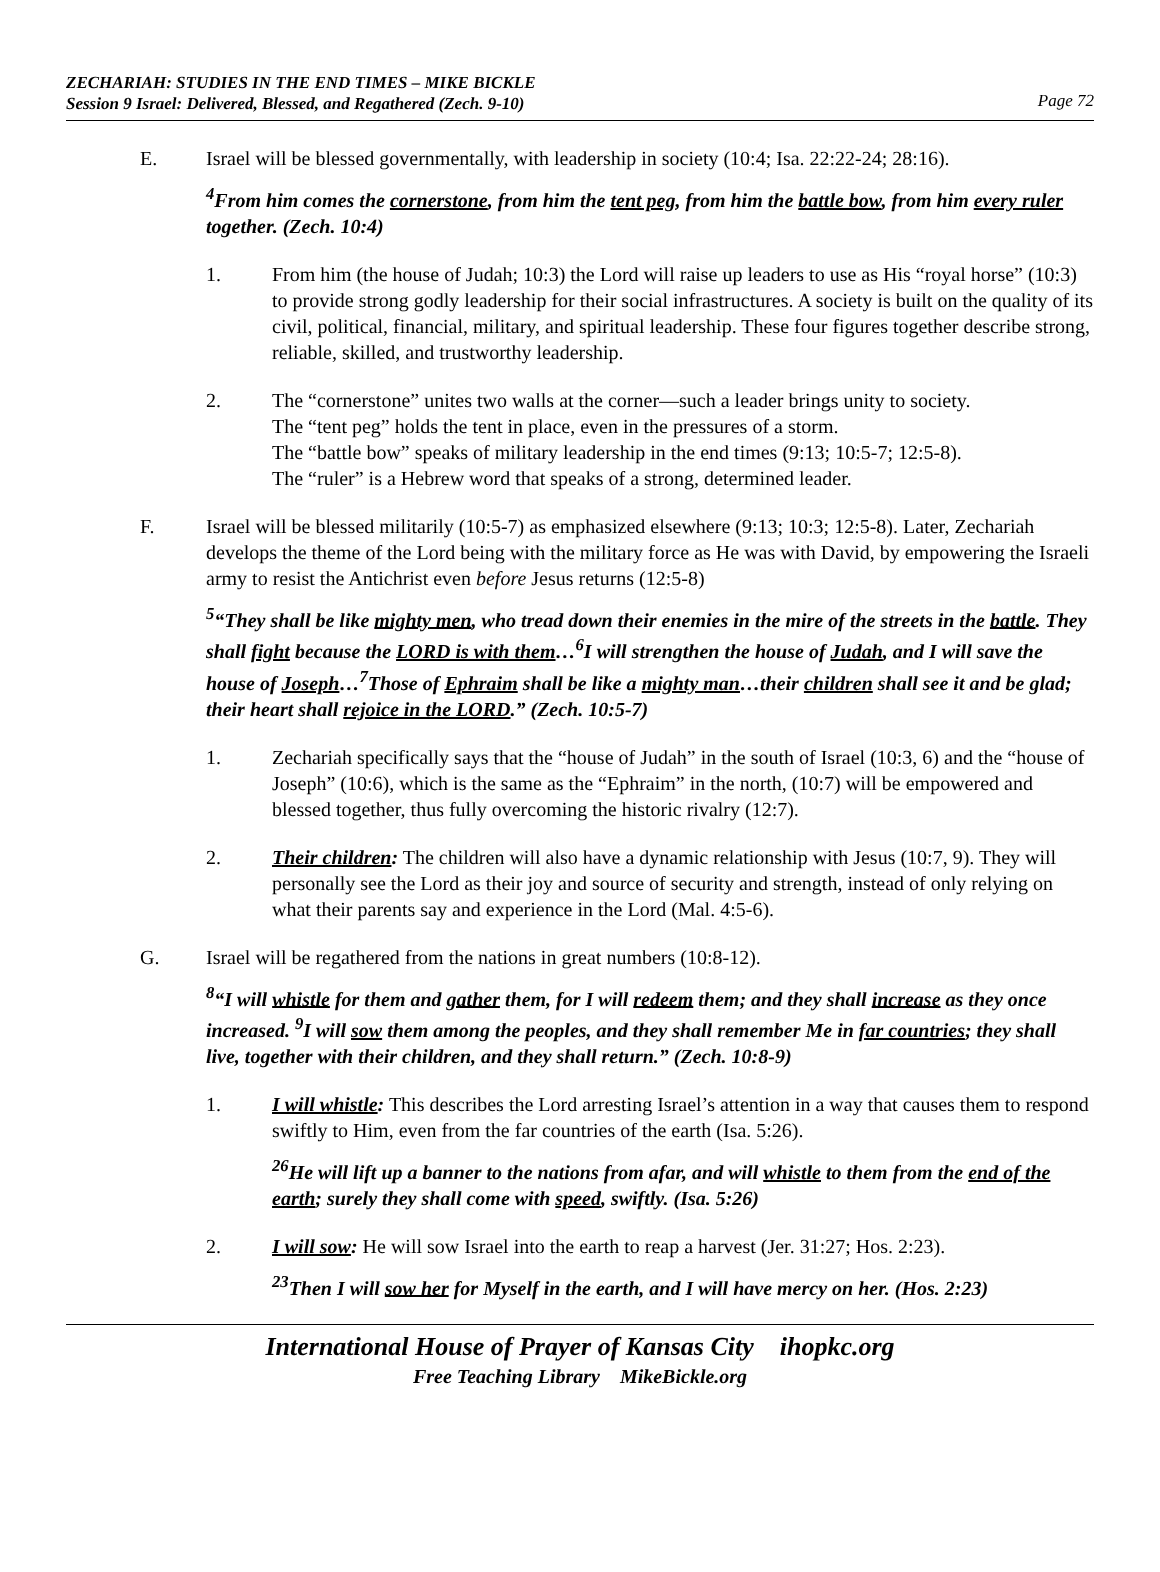ZECHARIAH: STUDIES IN THE END TIMES – MIKE BICKLE
Session 9 Israel: Delivered, Blessed, and Regathered (Zech. 9-10)
Page 72
E. Israel will be blessed governmentally, with leadership in society (10:4; Isa. 22:22-24; 28:16).
<sup>4</sup> From him comes the cornerstone, from him the tent peg, from him the battle bow, from him every ruler together. (Zech. 10:4)
1. From him (the house of Judah; 10:3) the Lord will raise up leaders to use as His “royal horse” (10:3) to provide strong godly leadership for their social infrastructures. A society is built on the quality of its civil, political, financial, military, and spiritual leadership. These four figures together describe strong, reliable, skilled, and trustworthy leadership.
2. The “cornerstone” unites two walls at the corner—such a leader brings unity to society.
The “tent peg” holds the tent in place, even in the pressures of a storm.
The “battle bow” speaks of military leadership in the end times (9:13; 10:5-7; 12:5-8).
The “ruler” is a Hebrew word that speaks of a strong, determined leader.
F. Israel will be blessed militarily (10:5-7) as emphasized elsewhere (9:13; 10:3; 12:5-8). Later, Zechariah develops the theme of the Lord being with the military force as He was with David, by empowering the Israeli army to resist the Antichrist even before Jesus returns (12:5-8)
<sup>5</sup> “They shall be like mighty men, who tread down their enemies in the mire of the streets in the battle. They shall fight because the LORD is with them…<sup>6</sup>I will strengthen the house of Judah, and I will save the house of Joseph…<sup>7</sup>Those of Ephraim shall be like a mighty man…their children shall see it and be glad; their heart shall rejoice in the LORD.” (Zech. 10:5-7)
1. Zechariah specifically says that the “house of Judah” in the south of Israel (10:3, 6) and the “house of Joseph” (10:6), which is the same as the “Ephraim” in the north, (10:7) will be empowered and blessed together, thus fully overcoming the historic rivalry (12:7).
2. Their children: The children will also have a dynamic relationship with Jesus (10:7, 9). They will personally see the Lord as their joy and source of security and strength, instead of only relying on what their parents say and experience in the Lord (Mal. 4:5-6).
G. Israel will be regathered from the nations in great numbers (10:8-12).
<sup>8</sup> “I will whistle for them and gather them, for I will redeem them; and they shall increase as they once increased. <sup>9</sup>I will sow them among the peoples, and they shall remember Me in far countries; they shall live, together with their children, and they shall return.” (Zech. 10:8-9)
1. I will whistle: This describes the Lord arresting Israel’s attention in a way that causes them to respond swiftly to Him, even from the far countries of the earth (Isa. 5:26).
<sup>26</sup>He will lift up a banner to the nations from afar, and will whistle to them from the end of the earth; surely they shall come with speed, swiftly. (Isa. 5:26)
2. I will sow: He will sow Israel into the earth to reap a harvest (Jer. 31:27; Hos. 2:23).
<sup>23</sup> Then I will sow her for Myself in the earth, and I will have mercy on her. (Hos. 2:23)
International House of Prayer of Kansas City ihopkc.org
Free Teaching Library MikeBickle.org